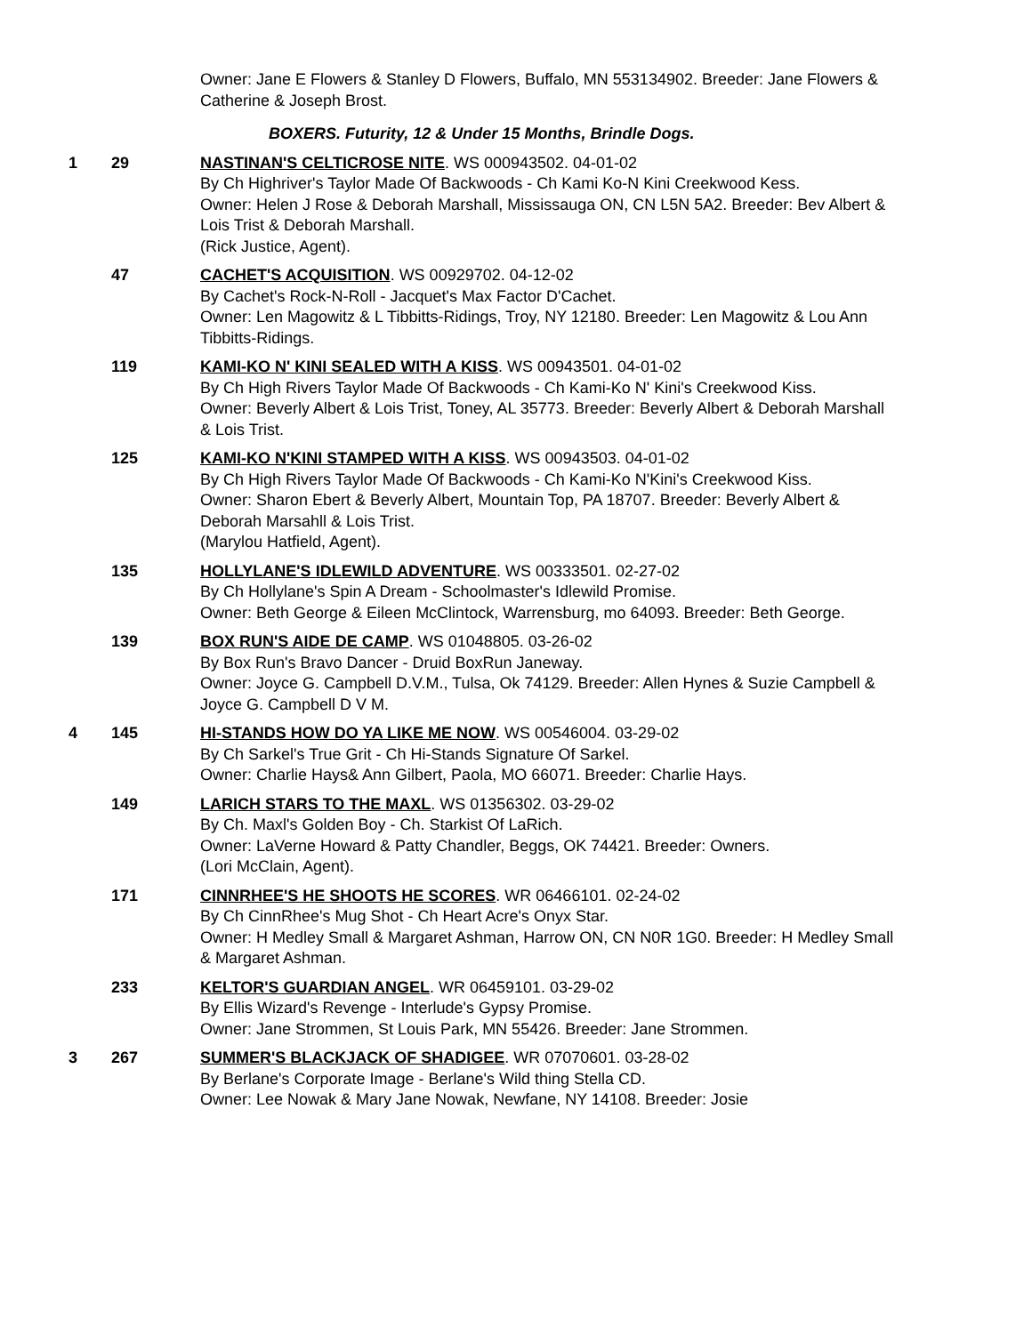Owner: Jane E Flowers & Stanley D Flowers, Buffalo, MN 553134902. Breeder: Jane Flowers & Catherine & Joseph Brost.
BOXERS. Futurity, 12 & Under 15 Months, Brindle Dogs.
1 29 NASTINAN'S CELTICROSE NITE. WS 000943502. 04-01-02
By Ch Highriver's Taylor Made Of Backwoods - Ch Kami Ko-N Kini Creekwood Kess.
Owner: Helen J Rose & Deborah Marshall, Mississauga ON, CN L5N 5A2. Breeder: Bev Albert & Lois Trist & Deborah Marshall.
(Rick Justice, Agent).
47 CACHET'S ACQUISITION. WS 00929702. 04-12-02
By Cachet's Rock-N-Roll - Jacquet's Max Factor D'Cachet.
Owner: Len Magowitz & L Tibbitts-Ridings, Troy, NY 12180. Breeder: Len Magowitz & Lou Ann Tibbitts-Ridings.
119 KAMI-KO N' KINI SEALED WITH A KISS. WS 00943501. 04-01-02
By Ch High Rivers Taylor Made Of Backwoods - Ch Kami-Ko N' Kini's Creekwood Kiss.
Owner: Beverly Albert & Lois Trist, Toney, AL 35773. Breeder: Beverly Albert & Deborah Marshall & Lois Trist.
125 KAMI-KO N'KINI STAMPED WITH A KISS. WS 00943503. 04-01-02
By Ch High Rivers Taylor Made Of Backwoods - Ch Kami-Ko N'Kini's Creekwood Kiss.
Owner: Sharon Ebert & Beverly Albert, Mountain Top, PA 18707. Breeder: Beverly Albert & Deborah Marsahll & Lois Trist.
(Marylou Hatfield, Agent).
135 HOLLYLANE'S IDLEWILD ADVENTURE. WS 00333501. 02-27-02
By Ch Hollylane's Spin A Dream - Schoolmaster's Idlewild Promise.
Owner: Beth George & Eileen McClintock, Warrensburg, mo 64093. Breeder: Beth George.
139 BOX RUN'S AIDE DE CAMP. WS 01048805. 03-26-02
By Box Run's Bravo Dancer - Druid BoxRun Janeway.
Owner: Joyce G. Campbell D.V.M., Tulsa, Ok 74129. Breeder: Allen Hynes & Suzie Campbell & Joyce G. Campbell D V M.
4 145 HI-STANDS HOW DO YA LIKE ME NOW. WS 00546004. 03-29-02
By Ch Sarkel's True Grit - Ch Hi-Stands Signature Of Sarkel.
Owner: Charlie Hays& Ann Gilbert, Paola, MO 66071. Breeder: Charlie Hays.
149 LARICH STARS TO THE MAXL. WS 01356302. 03-29-02
By Ch. Maxl's Golden Boy - Ch. Starkist Of LaRich.
Owner: LaVerne Howard & Patty Chandler, Beggs, OK 74421. Breeder: Owners.
(Lori McClain, Agent).
171 CINNRHEE'S HE SHOOTS HE SCORES. WR 06466101. 02-24-02
By Ch CinnRhee's Mug Shot - Ch Heart Acre's Onyx Star.
Owner: H Medley Small & Margaret Ashman, Harrow ON, CN N0R 1G0. Breeder: H Medley Small & Margaret Ashman.
233 KELTOR'S GUARDIAN ANGEL. WR 06459101. 03-29-02
By Ellis Wizard's Revenge - Interlude's Gypsy Promise.
Owner: Jane Strommen, St Louis Park, MN 55426. Breeder: Jane Strommen.
3 267 SUMMER'S BLACKJACK OF SHADIGEE. WR 07070601. 03-28-02
By Berlane's Corporate Image - Berlane's Wild thing Stella CD.
Owner: Lee Nowak & Mary Jane Nowak, Newfane, NY 14108. Breeder: Josie